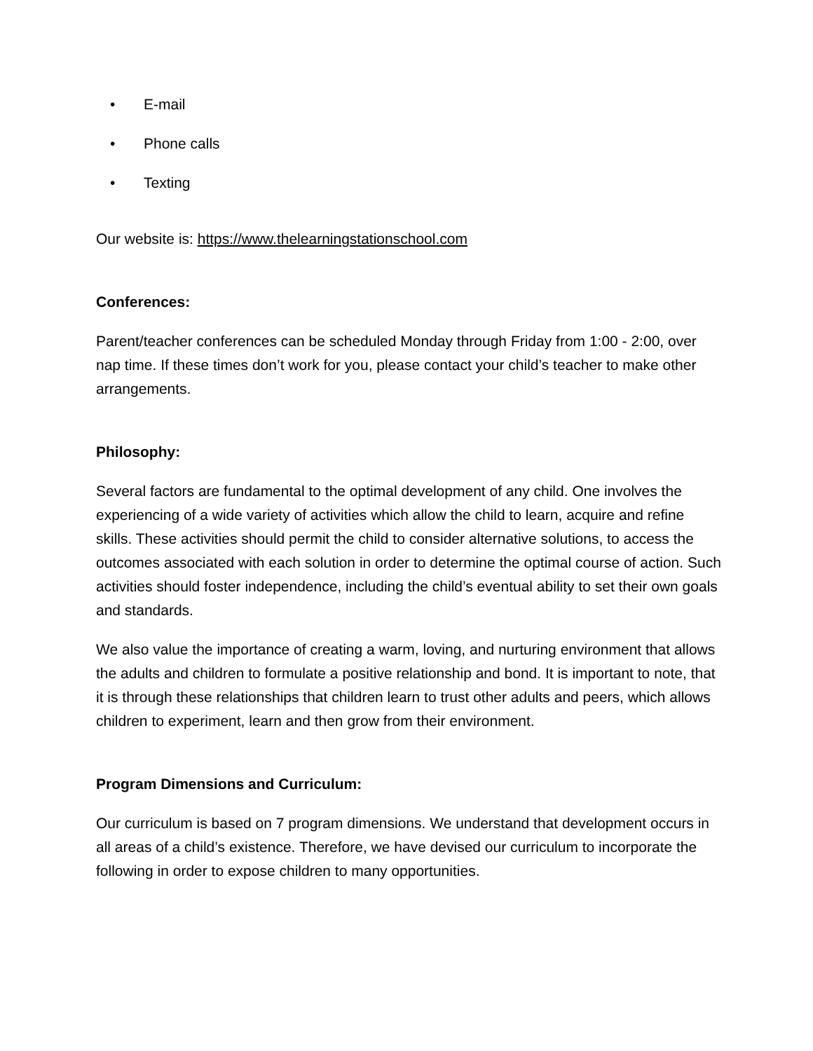• E-mail
• Phone calls
• Texting
Our website is: https://www.thelearningstationschool.com
Conferences:
Parent/teacher conferences can be scheduled Monday through Friday from 1:00 - 2:00, over nap time. If these times don’t work for you, please contact your child’s teacher to make other arrangements.
Philosophy:
Several factors are fundamental to the optimal development of any child. One involves the experiencing of a wide variety of activities which allow the child to learn, acquire and refine skills. These activities should permit the child to consider alternative solutions, to access the outcomes associated with each solution in order to determine the optimal course of action. Such activities should foster independence, including the child’s eventual ability to set their own goals and standards.
We also value the importance of creating a warm, loving, and nurturing environment that allows the adults and children to formulate a positive relationship and bond. It is important to note, that it is through these relationships that children learn to trust other adults and peers, which allows children to experiment, learn and then grow from their environment.
Program Dimensions and Curriculum:
Our curriculum is based on 7 program dimensions. We understand that development occurs in all areas of a child’s existence. Therefore, we have devised our curriculum to incorporate the following in order to expose children to many opportunities.